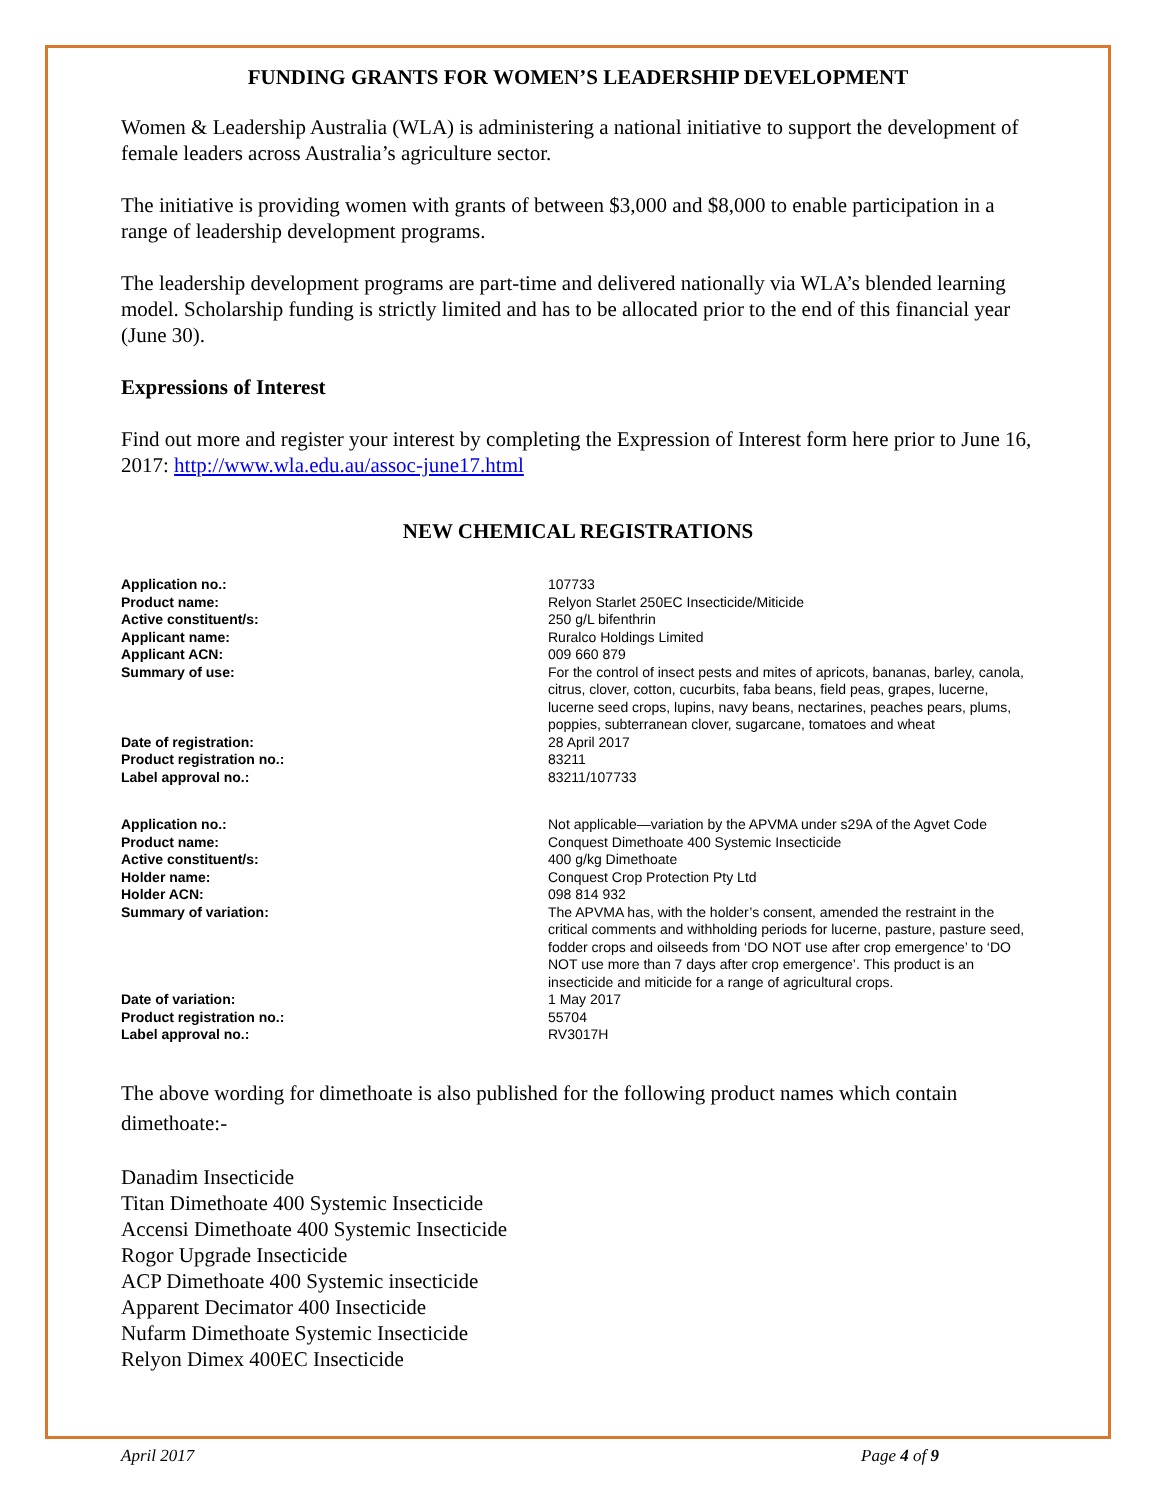FUNDING GRANTS FOR WOMEN’S LEADERSHIP DEVELOPMENT
Women & Leadership Australia (WLA) is administering a national initiative to support the development of female leaders across Australia’s agriculture sector.
The initiative is providing women with grants of between $3,000 and $8,000 to enable participation in a range of leadership development programs.
The leadership development programs are part-time and delivered nationally via WLA’s blended learning model. Scholarship funding is strictly limited and has to be allocated prior to the end of this financial year (June 30).
Expressions of Interest
Find out more and register your interest by completing the Expression of Interest form here prior to June 16, 2017: http://www.wla.edu.au/assoc-june17.html
NEW CHEMICAL REGISTRATIONS
| Application no.: | 107733 |
| Product name: | Relyon Starlet 250EC Insecticide/Miticide |
| Active constituent/s: | 250 g/L bifenthrin |
| Applicant name: | Ruralco Holdings Limited |
| Applicant ACN: | 009 660 879 |
| Summary of use: | For the control of insect pests and mites of apricots, bananas, barley, canola, citrus, clover, cotton, cucurbits, faba beans, field peas, grapes, lucerne, lucerne seed crops, lupins, navy beans, nectarines, peaches pears, plums, poppies, subterranean clover, sugarcane, tomatoes and wheat |
| Date of registration: | 28 April 2017 |
| Product registration no.: | 83211 |
| Label approval no.: | 83211/107733 |
| Application no.: | Not applicable—variation by the APVMA under s29A of the Agvet Code |
| Product name: | Conquest Dimethoate 400 Systemic Insecticide |
| Active constituent/s: | 400 g/kg Dimethoate |
| Holder name: | Conquest Crop Protection Pty Ltd |
| Holder ACN: | 098 814 932 |
| Summary of variation: | The APVMA has, with the holder’s consent, amended the restraint in the critical comments and withholding periods for lucerne, pasture, pasture seed, fodder crops and oilseeds from ‘DO NOT use after crop emergence’ to ‘DO NOT use more than 7 days after crop emergence’. This product is an insecticide and miticide for a range of agricultural crops. |
| Date of variation: | 1 May 2017 |
| Product registration no.: | 55704 |
| Label approval no.: | RV3017H |
The above wording for dimethoate is also published for the following product names which contain dimethoate:-
Danadim Insecticide
Titan Dimethoate 400 Systemic Insecticide
Accensi Dimethoate 400 Systemic Insecticide
Rogor Upgrade Insecticide
ACP Dimethoate 400 Systemic insecticide
Apparent Decimator 400 Insecticide
Nufarm Dimethoate Systemic Insecticide
Relyon Dimex 400EC Insecticide
April 2017 Page 4 of 9